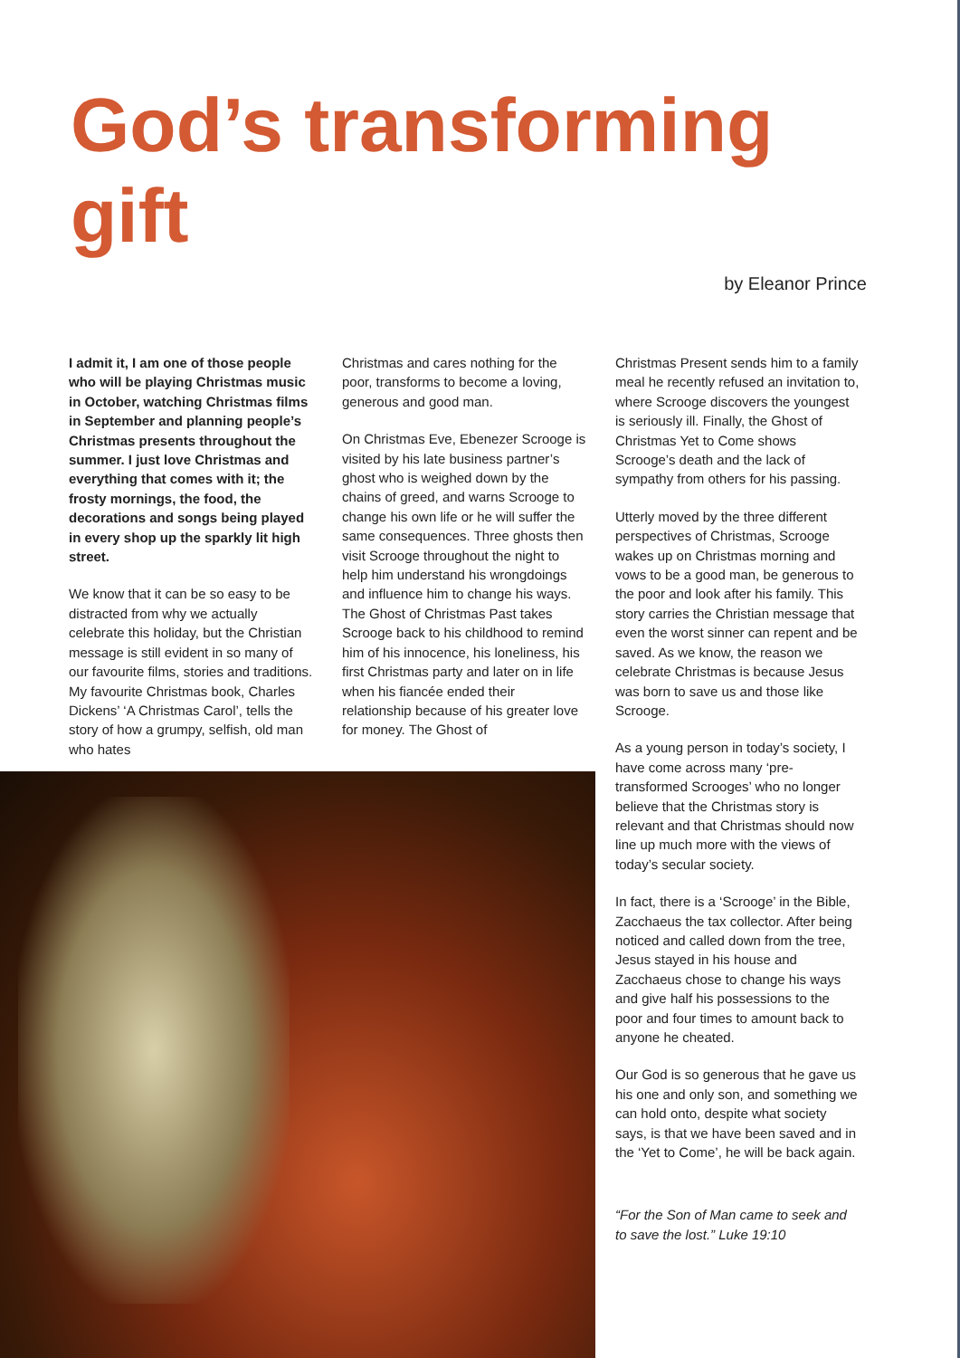God’s transforming
gift
by Eleanor Prince
I admit it, I am one of those people who will be playing Christmas music in October, watching Christmas films in September and planning people’s Christmas presents throughout the summer. I just love Christmas and everything that comes with it; the frosty mornings, the food, the decorations and songs being played in every shop up the sparkly lit high street.
We know that it can be so easy to be distracted from why we actually celebrate this holiday, but the Christian message is still evident in so many of our favourite films, stories and traditions. My favourite Christmas book, Charles Dickens’ ‘A Christmas Carol’, tells the story of how a grumpy, selfish, old man who hates
Christmas and cares nothing for the poor, transforms to become a loving, generous and good man.
On Christmas Eve, Ebenezer Scrooge is visited by his late business partner’s ghost who is weighed down by the chains of greed, and warns Scrooge to change his own life or he will suffer the same consequences. Three ghosts then visit Scrooge throughout the night to help him understand his wrongdoings and influence him to change his ways. The Ghost of Christmas Past takes Scrooge back to his childhood to remind him of his innocence, his loneliness, his first Christmas party and later on in life when his fiancée ended their relationship because of his greater love for money. The Ghost of
Christmas Present sends him to a family meal he recently refused an invitation to, where Scrooge discovers the youngest is seriously ill. Finally, the Ghost of Christmas Yet to Come shows Scrooge’s death and the lack of sympathy from others for his passing.
Utterly moved by the three different perspectives of Christmas, Scrooge wakes up on Christmas morning and vows to be a good man, be generous to the poor and look after his family. This story carries the Christian message that even the worst sinner can repent and be saved. As we know, the reason we celebrate Christmas is because Jesus was born to save us and those like Scrooge.
As a young person in today’s society, I have come across many ‘pre-transformed Scrooges’ who no longer believe that the Christmas story is relevant and that Christmas should now line up much more with the views of today’s secular society.
In fact, there is a ‘Scrooge’ in the Bible, Zacchaeus the tax collector. After being noticed and called down from the tree, Jesus stayed in his house and Zacchaeus chose to change his ways and give half his possessions to the poor and four times to amount back to anyone he cheated.
Our God is so generous that he gave us his one and only son, and something we can hold onto, despite what society says, is that we have been saved and in the ‘Yet to Come’, he will be back again.
“For the Son of Man came to seek and to save the lost.” Luke 19:10